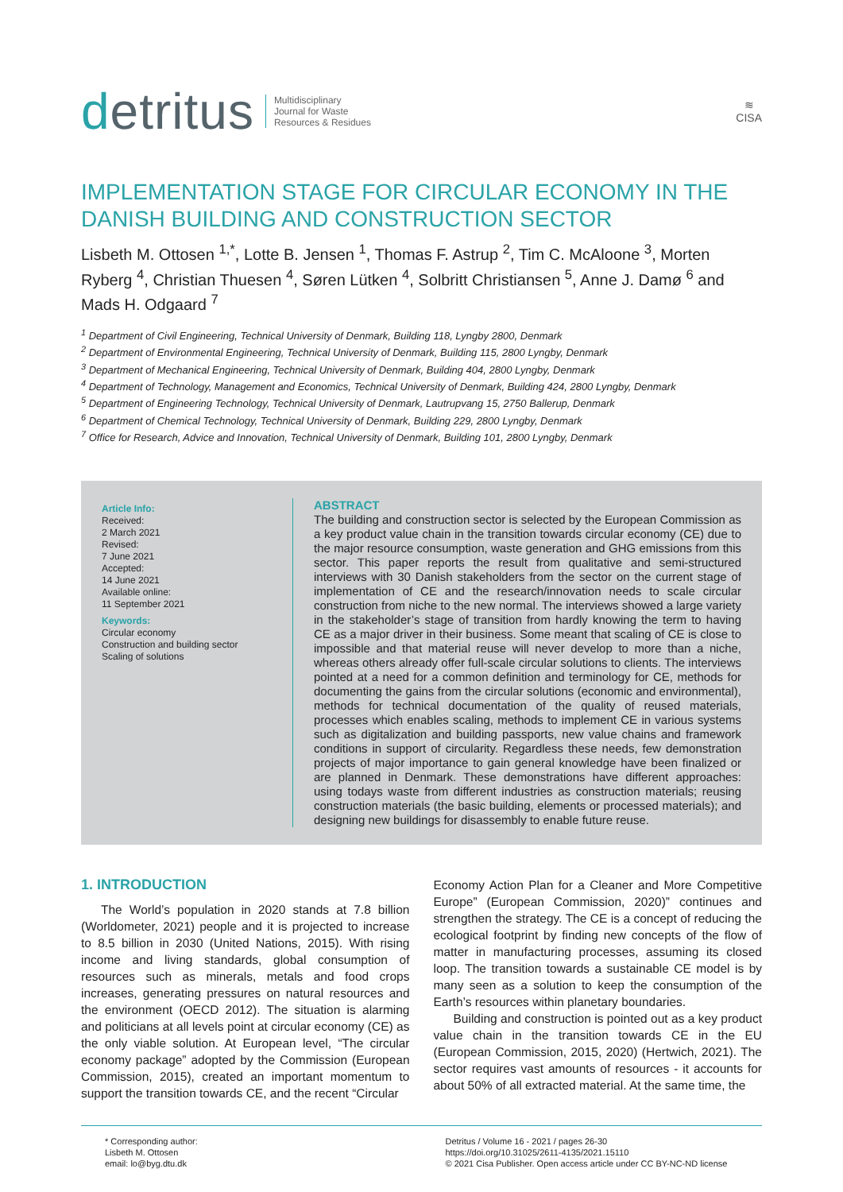detritus
Multidisciplinary
Journal for Waste
Resources & Residues
≋
CISA
IMPLEMENTATION STAGE FOR CIRCULAR ECONOMY IN THE DANISH BUILDING AND CONSTRUCTION SECTOR
Lisbeth M. Ottosen <sup>1,*</sup>, Lotte B. Jensen <sup>1</sup>, Thomas F. Astrup <sup>2</sup>, Tim C. McAloone <sup>3</sup>, Morten Ryberg <sup>4</sup>, Christian Thuesen <sup>4</sup>, Søren Lütken <sup>4</sup>, Solbritt Christiansen <sup>5</sup>, Anne J. Damø <sup>6</sup> and Mads H. Odgaard <sup>7</sup>
<sup>1</sup> Department of Civil Engineering, Technical University of Denmark, Building 118, Lyngby 2800, Denmark
<sup>2</sup> Department of Environmental Engineering, Technical University of Denmark, Building 115, 2800 Lyngby, Denmark
<sup>3</sup> Department of Mechanical Engineering, Technical University of Denmark, Building 404, 2800 Lyngby, Denmark
<sup>4</sup> Department of Technology, Management and Economics, Technical University of Denmark, Building 424, 2800 Lyngby, Denmark
<sup>5</sup> Department of Engineering Technology, Technical University of Denmark, Lautrupvang 15, 2750 Ballerup, Denmark
<sup>6</sup> Department of Chemical Technology, Technical University of Denmark, Building 229, 2800 Lyngby, Denmark
<sup>7</sup> Office for Research, Advice and Innovation, Technical University of Denmark, Building 101, 2800 Lyngby, Denmark
Article Info:
Received:
2 March 2021
Revised:
7 June 2021
Accepted:
14 June 2021
Available online:
11 September 2021
Keywords:
Circular economy
Construction and building sector
Scaling of solutions
ABSTRACT
The building and construction sector is selected by the European Commission as a key product value chain in the transition towards circular economy (CE) due to the major resource consumption, waste generation and GHG emissions from this sector. This paper reports the result from qualitative and semi-structured interviews with 30 Danish stakeholders from the sector on the current stage of implementation of CE and the research/innovation needs to scale circular construction from niche to the new normal. The interviews showed a large variety in the stakeholder’s stage of transition from hardly knowing the term to having CE as a major driver in their business. Some meant that scaling of CE is close to impossible and that material reuse will never develop to more than a niche, whereas others already offer full-scale circular solutions to clients. The interviews pointed at a need for a common definition and terminology for CE, methods for documenting the gains from the circular solutions (economic and environmental), methods for technical documentation of the quality of reused materials, processes which enables scaling, methods to implement CE in various systems such as digitalization and building passports, new value chains and framework conditions in support of circularity. Regardless these needs, few demonstration projects of major importance to gain general knowledge have been finalized or are planned in Denmark. These demonstrations have different approaches: using todays waste from different industries as construction materials; reusing construction materials (the basic building, elements or processed materials); and designing new buildings for disassembly to enable future reuse.
1. INTRODUCTION
The World’s population in 2020 stands at 7.8 billion (Worldometer, 2021) people and it is projected to increase to 8.5 billion in 2030 (United Nations, 2015). With rising income and living standards, global consumption of resources such as minerals, metals and food crops increases, generating pressures on natural resources and the environment (OECD 2012). The situation is alarming and politicians at all levels point at circular economy (CE) as the only viable solution. At European level, “The circular economy package” adopted by the Commission (European Commission, 2015), created an important momentum to support the transition towards CE, and the recent “Circular
Economy Action Plan for a Cleaner and More Competitive Europe” (European Commission, 2020)” continues and strengthen the strategy. The CE is a concept of reducing the ecological footprint by finding new concepts of the flow of matter in manufacturing processes, assuming its closed loop. The transition towards a sustainable CE model is by many seen as a solution to keep the consumption of the Earth’s resources within planetary boundaries.
Building and construction is pointed out as a key product value chain in the transition towards CE in the EU (European Commission, 2015, 2020) (Hertwich, 2021). The sector requires vast amounts of resources - it accounts for about 50% of all extracted material. At the same time, the
* Corresponding author:
Lisbeth M. Ottosen
email: lo@byg.dtu.dk
Detritus / Volume 16 - 2021 / pages 26-30
https://doi.org/10.31025/2611-4135/2021.15110
© 2021 Cisa Publisher. Open access article under CC BY-NC-ND license